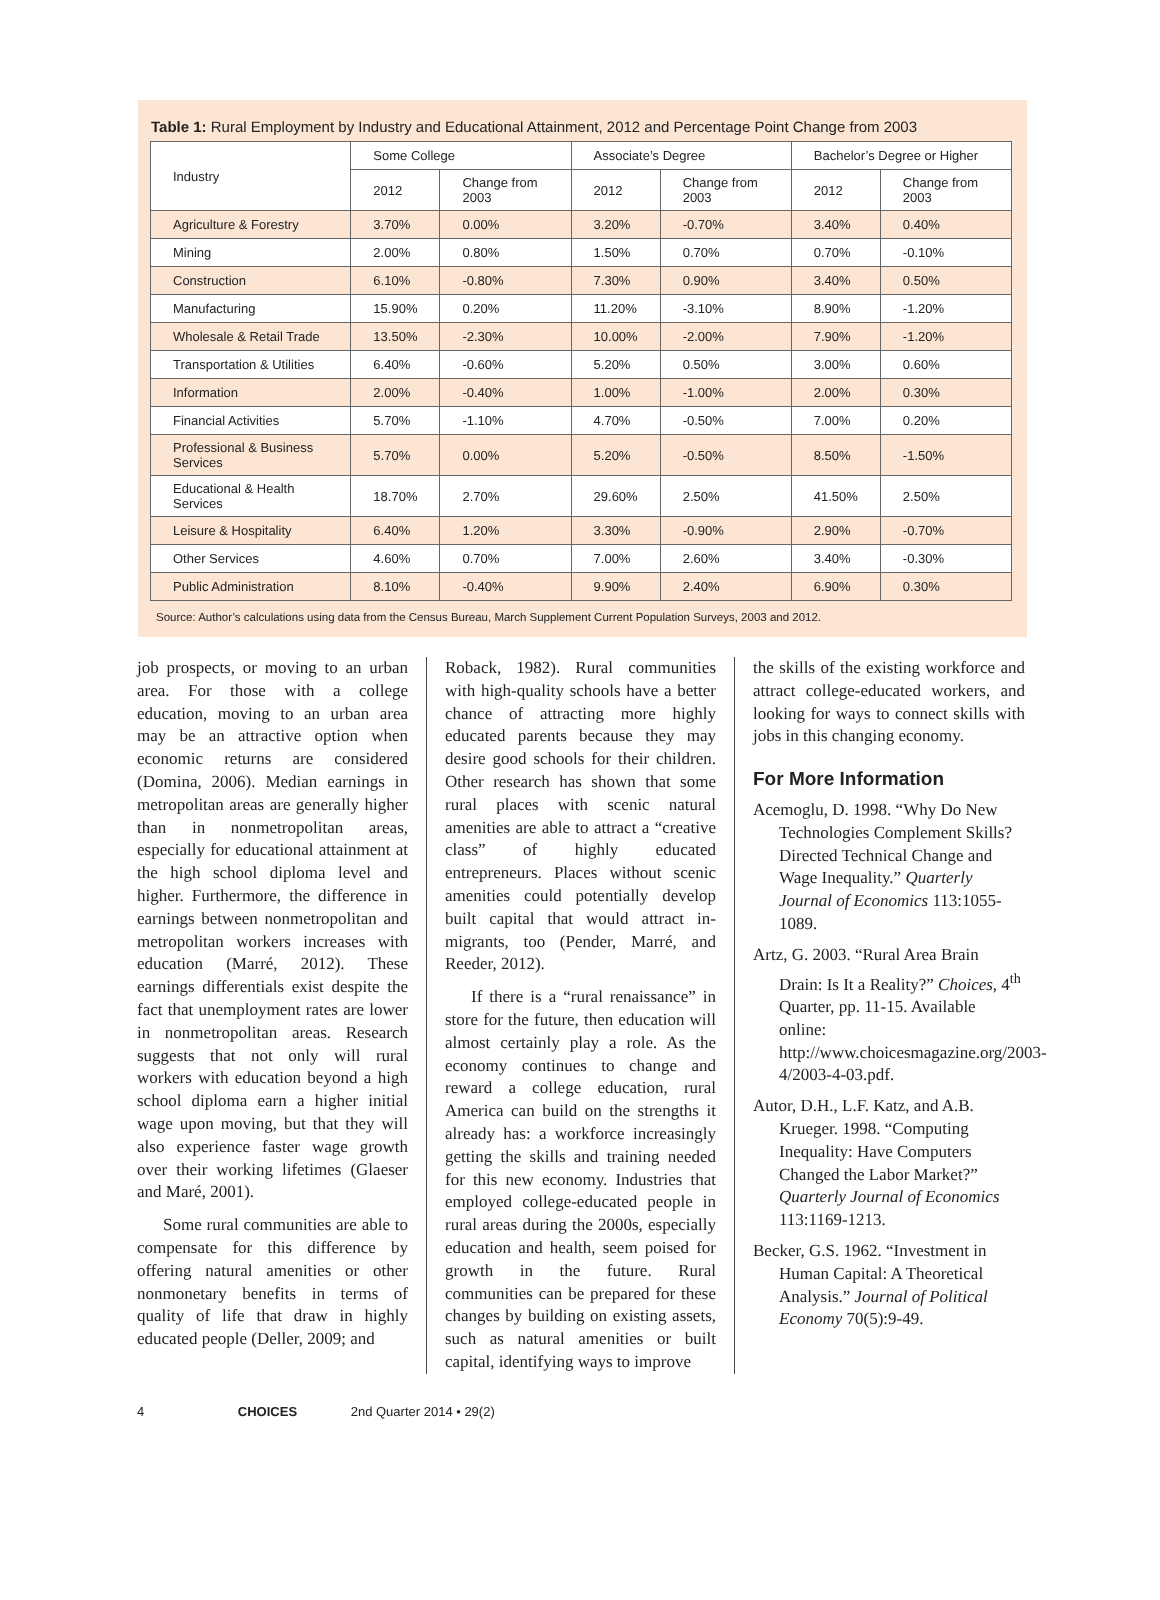Table 1: Rural Employment by Industry and Educational Attainment, 2012 and Percentage Point Change from 2003
| Industry | Some College | | Associate’s Degree | | Bachelor’s Degree or Higher | |
| --- | --- | --- | --- | --- | --- | --- |
| | 2012 | Change from 2003 | 2012 | Change from 2003 | 2012 | Change from 2003 |
| Agriculture & Forestry | 3.70% | 0.00% | 3.20% | -0.70% | 3.40% | 0.40% |
| Mining | 2.00% | 0.80% | 1.50% | 0.70% | 0.70% | -0.10% |
| Construction | 6.10% | -0.80% | 7.30% | 0.90% | 3.40% | 0.50% |
| Manufacturing | 15.90% | 0.20% | 11.20% | -3.10% | 8.90% | -1.20% |
| Wholesale & Retail Trade | 13.50% | -2.30% | 10.00% | -2.00% | 7.90% | -1.20% |
| Transportation & Utilities | 6.40% | -0.60% | 5.20% | 0.50% | 3.00% | 0.60% |
| Information | 2.00% | -0.40% | 1.00% | -1.00% | 2.00% | 0.30% |
| Financial Activities | 5.70% | -1.10% | 4.70% | -0.50% | 7.00% | 0.20% |
| Professional & Business Services | 5.70% | 0.00% | 5.20% | -0.50% | 8.50% | -1.50% |
| Educational & Health Services | 18.70% | 2.70% | 29.60% | 2.50% | 41.50% | 2.50% |
| Leisure & Hospitality | 6.40% | 1.20% | 3.30% | -0.90% | 2.90% | -0.70% |
| Other Services | 4.60% | 0.70% | 7.00% | 2.60% | 3.40% | -0.30% |
| Public Administration | 8.10% | -0.40% | 9.90% | 2.40% | 6.90% | 0.30% |
Source: Author’s calculations using data from the Census Bureau, March Supplement Current Population Surveys, 2003 and 2012.
job prospects, or moving to an urban area. For those with a college education, moving to an urban area may be an attractive option when economic returns are considered (Domina, 2006). Median earnings in metropolitan areas are generally higher than in nonmetropolitan areas, especially for educational attainment at the high school diploma level and higher. Furthermore, the difference in earnings between nonmetropolitan and metropolitan workers increases with education (Marré, 2012). These earnings differentials exist despite the fact that unemployment rates are lower in nonmetropolitan areas. Research suggests that not only will rural workers with education beyond a high school diploma earn a higher initial wage upon moving, but that they will also experience faster wage growth over their working lifetimes (Glaeser and Maré, 2001).
Some rural communities are able to compensate for this difference by offering natural amenities or other nonmonetary benefits in terms of quality of life that draw in highly educated people (Deller, 2009; and
Roback, 1982). Rural communities with high-quality schools have a better chance of attracting more highly educated parents because they may desire good schools for their children. Other research has shown that some rural places with scenic natural amenities are able to attract a “creative class” of highly educated entrepreneurs. Places without scenic amenities could potentially develop built capital that would attract in-migrants, too (Pender, Marré, and Reeder, 2012).
If there is a “rural renaissance” in store for the future, then education will almost certainly play a role. As the economy continues to change and reward a college education, rural America can build on the strengths it already has: a workforce increasingly getting the skills and training needed for this new economy. Industries that employed college-educated people in rural areas during the 2000s, especially education and health, seem poised for growth in the future. Rural communities can be prepared for these changes by building on existing assets, such as natural amenities or built capital, identifying ways to improve
the skills of the existing workforce and attract college-educated workers, and looking for ways to connect skills with jobs in this changing economy.
For More Information
Acemoglu, D. 1998. “Why Do New Technologies Complement Skills? Directed Technical Change and Wage Inequality.” Quarterly Journal of Economics 113:1055-1089.
Artz, G. 2003. “Rural Area Brain Drain: Is It a Reality?” Choices, 4<sup>th</sup> Quarter, pp. 11-15. Available online: http://www.choicesmagazine.org/2003-4/2003-4-03.pdf.
Autor, D.H., L.F. Katz, and A.B. Krueger. 1998. “Computing Inequality: Have Computers Changed the Labor Market?” Quarterly Journal of Economics 113:1169-1213.
Becker, G.S. 1962. “Investment in Human Capital: A Theoretical Analysis.” Journal of Political Economy 70(5):9-49.
4 CHOICES 2nd Quarter 2014 • 29(2)